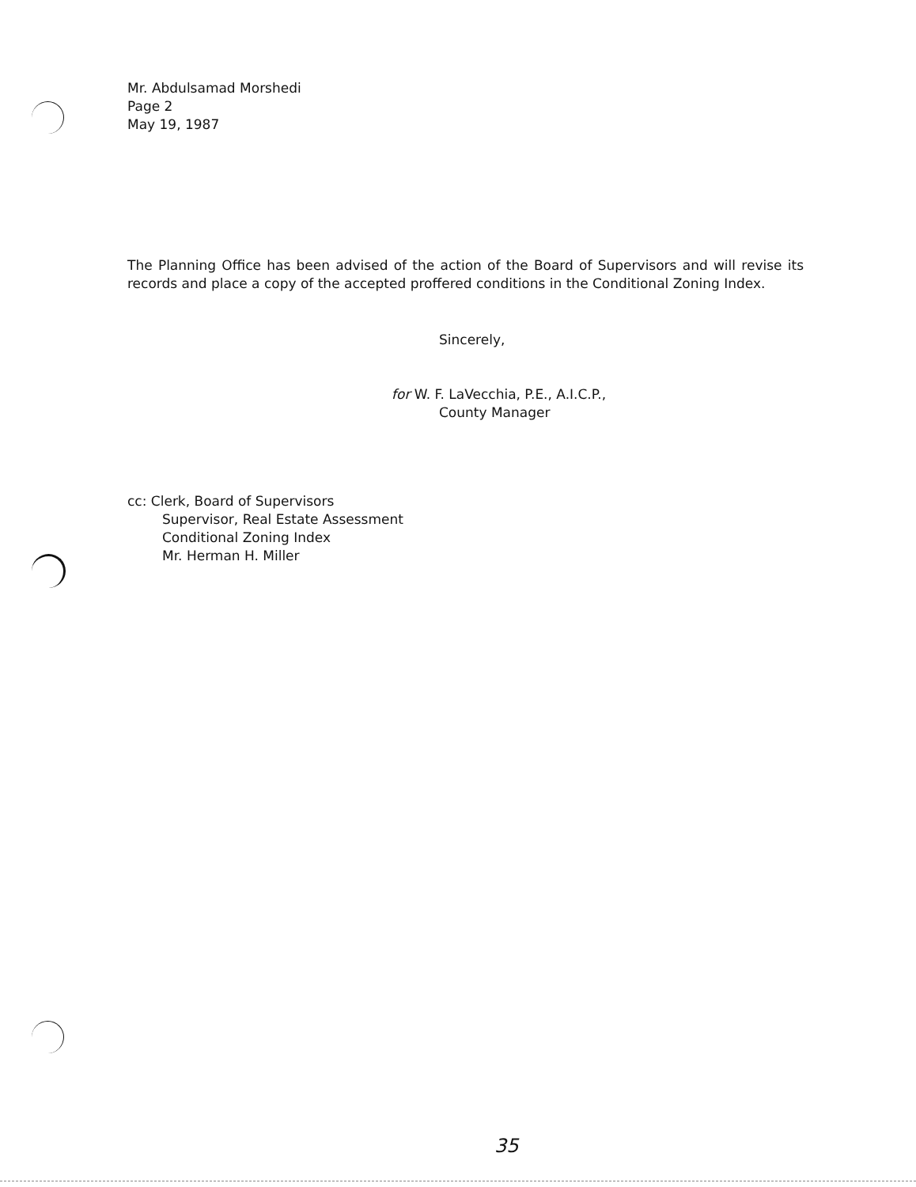Mr. Abdulsamad Morshedi
Page 2
May 19, 1987
The Planning Office has been advised of the action of the Board of Supervisors and will revise its records and place a copy of the accepted proffered conditions in the Conditional Zoning Index.
Sincerely,
for W. F. LaVecchia, P.E., A.I.C.P.,
County Manager
cc: Clerk, Board of Supervisors
Supervisor, Real Estate Assessment
Conditional Zoning Index
Mr. Herman H. Miller
35